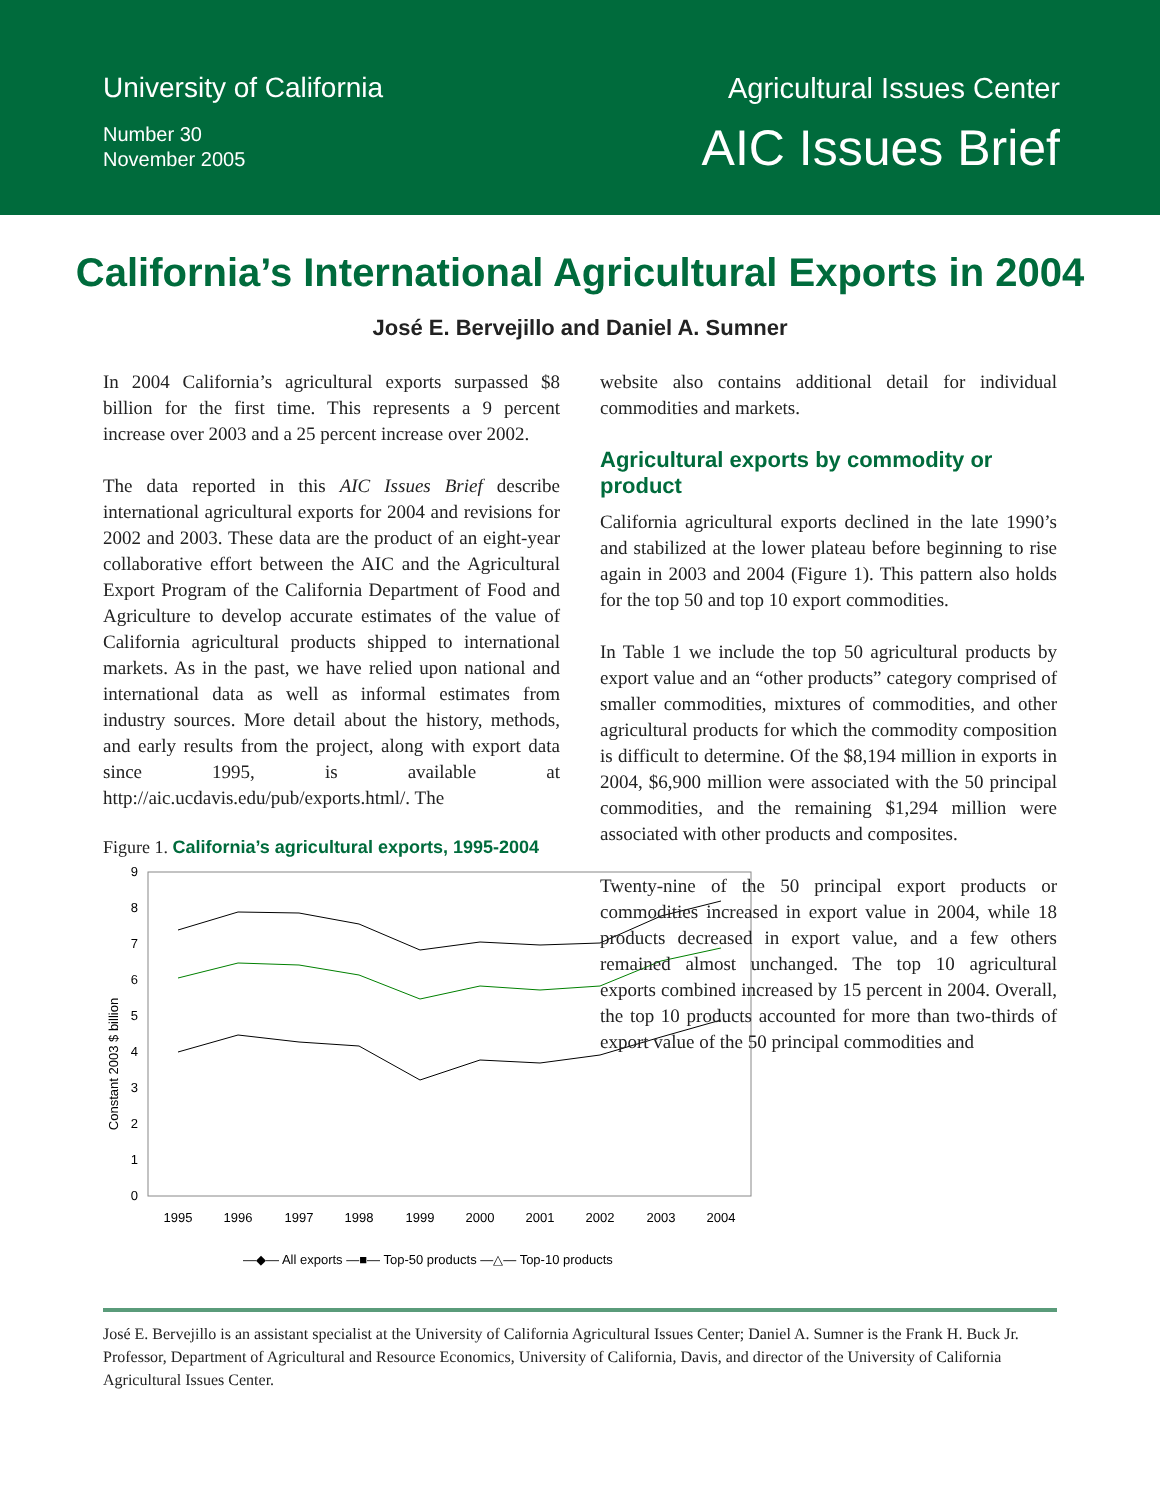University of California
Number 30
November 2005
Agricultural Issues Center
AIC Issues Brief
California’s International Agricultural Exports in 2004
José E. Bervejillo and Daniel A. Sumner
In 2004 California’s agricultural exports surpassed $8 billion for the first time. This represents a 9 percent increase over 2003 and a 25 percent increase over 2002.
The data reported in this AIC Issues Brief describe international agricultural exports for 2004 and revisions for 2002 and 2003. These data are the product of an eight-year collaborative effort between the AIC and the Agricultural Export Program of the California Department of Food and Agriculture to develop accurate estimates of the value of California agricultural products shipped to international markets. As in the past, we have relied upon national and international data as well as informal estimates from industry sources. More detail about the history, methods, and early results from the project, along with export data since 1995, is available at http://aic.ucdavis.edu/pub/exports.html/. The
Figure 1. California’s agricultural exports, 1995-2004
Constant 2003 $ billion
0
1
2
3
4
5
6
7
8
9
1995
1996
1997
1998
1999
2000
2001
2002
2003
2004
—◆— All exports —■— Top-50 products —△— Top-10 products
website also contains additional detail for individual commodities and markets.
Agricultural exports by commodity or product
California agricultural exports declined in the late 1990’s and stabilized at the lower plateau before beginning to rise again in 2003 and 2004 (Figure 1). This pattern also holds for the top 50 and top 10 export commodities.
In Table 1 we include the top 50 agricultural products by export value and an “other products” category comprised of smaller commodities, mixtures of commodities, and other agricultural products for which the commodity composition is difficult to determine. Of the $8,194 million in exports in 2004, $6,900 million were associated with the 50 principal commodities, and the remaining $1,294 million were associated with other products and composites.
Twenty-nine of the 50 principal export products or commodities increased in export value in 2004, while 18 products decreased in export value, and a few others remained almost unchanged. The top 10 agricultural exports combined increased by 15 percent in 2004. Overall, the top 10 products accounted for more than two-thirds of export value of the 50 principal commodities and
José E. Bervejillo is an assistant specialist at the University of California Agricultural Issues Center; Daniel A. Sumner is the Frank H. Buck Jr. Professor, Department of Agricultural and Resource Economics, University of California, Davis, and director of the University of California Agricultural Issues Center.